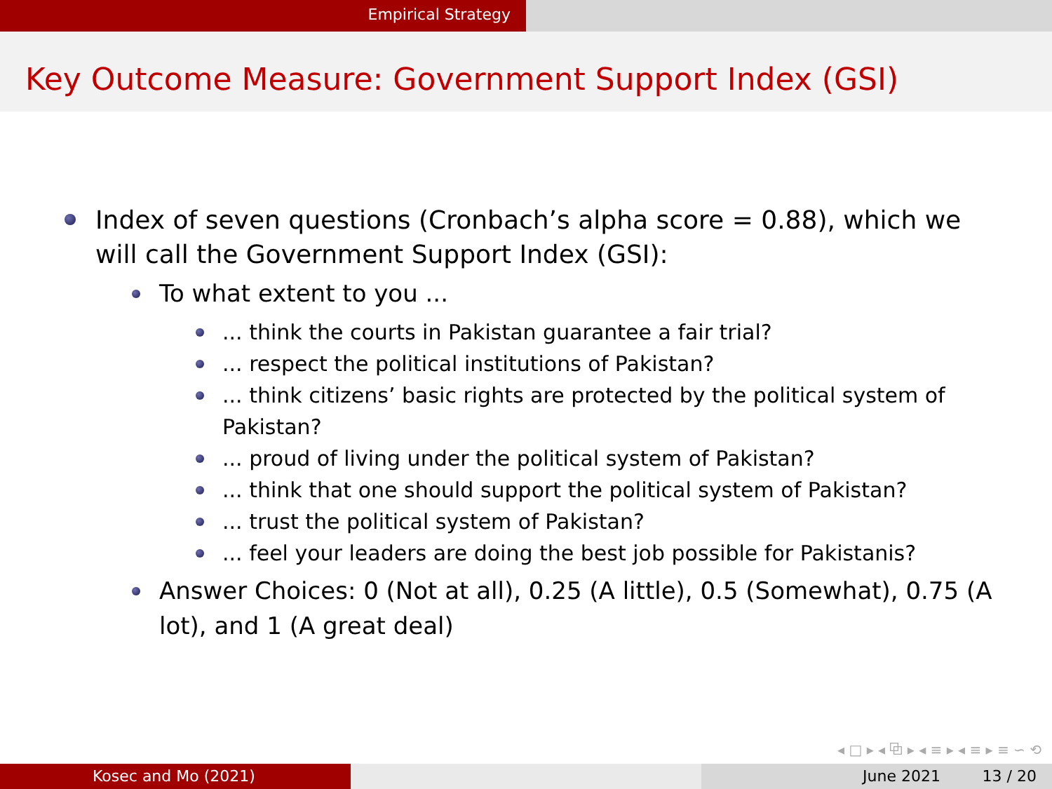Empirical Strategy
Key Outcome Measure: Government Support Index (GSI)
Index of seven questions (Cronbach’s alpha score = 0.88), which we will call the Government Support Index (GSI):
To what extent to you ...
... think the courts in Pakistan guarantee a fair trial?
... respect the political institutions of Pakistan?
... think citizens’ basic rights are protected by the political system of Pakistan?
... proud of living under the political system of Pakistan?
... think that one should support the political system of Pakistan?
... trust the political system of Pakistan?
... feel your leaders are doing the best job possible for Pakistanis?
Answer Choices: 0 (Not at all), 0.25 (A little), 0.5 (Somewhat), 0.75 (A lot), and 1 (A great deal)
◂ □ ▸ ◂ ⧉ ▸ ◂ ≡ ▸ ◂ ≡ ▸ ≡ ∽ ⟲
Kosec and Mo (2021) June 2021 13 / 20